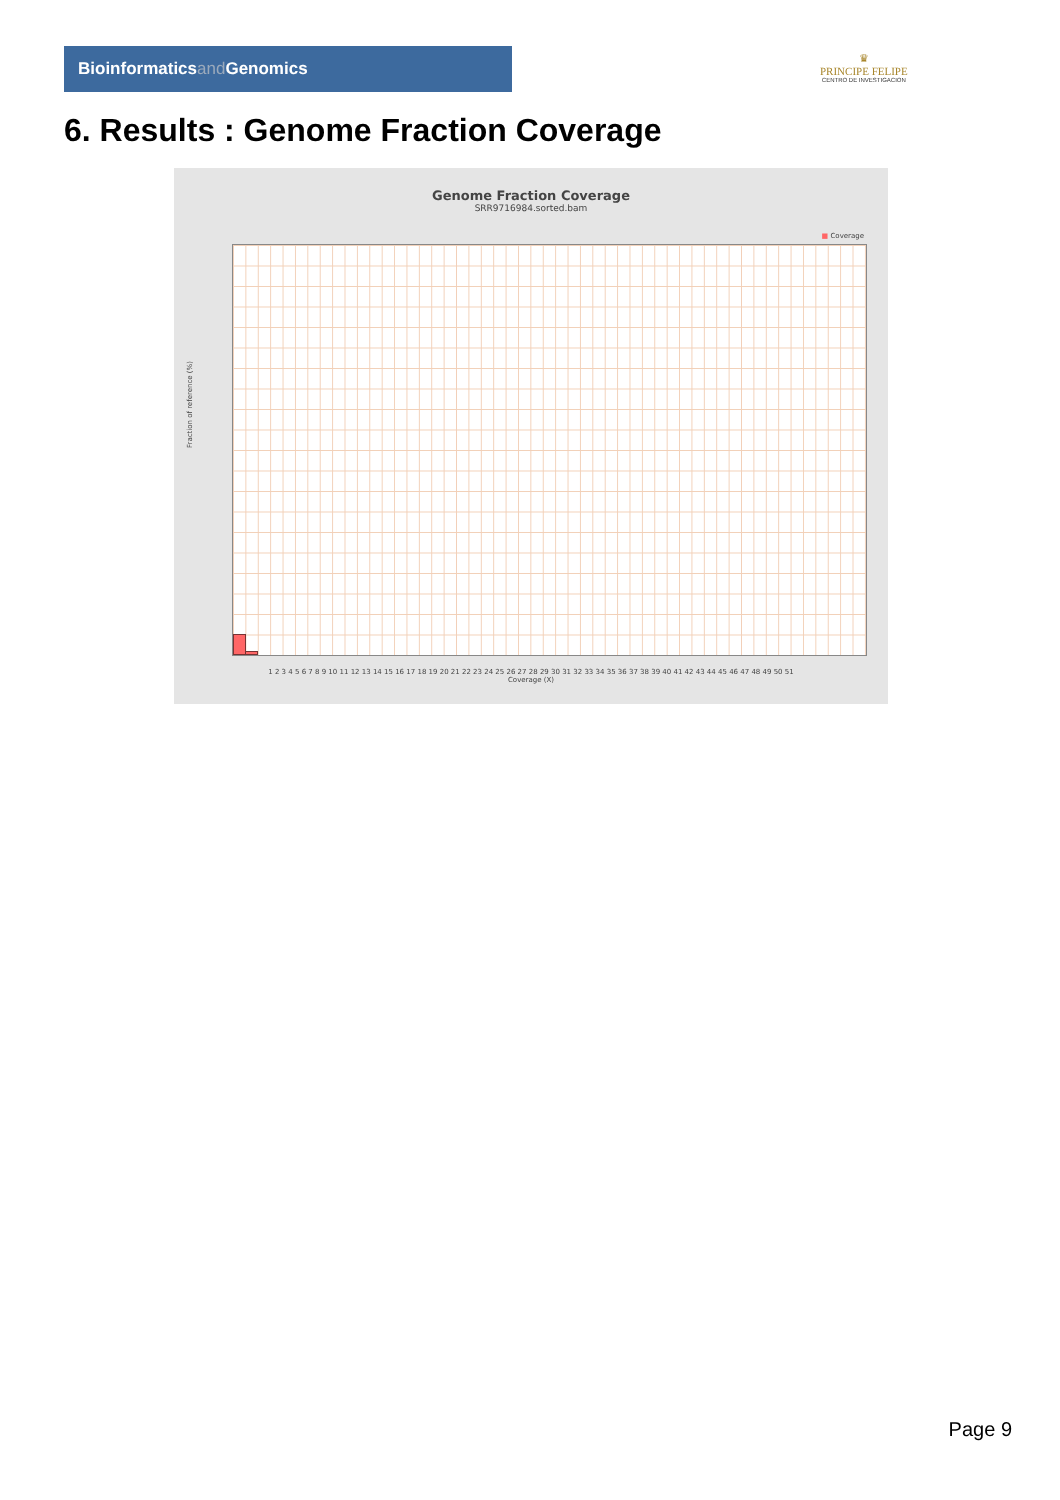Bioinformaticsand Genomics
♛
PRINCIPE FELIPE
CENTRO DE INVESTIGACION
6. Results : Genome Fraction Coverage
Genome Fraction Coverage
SRR9716984.sorted.bam
■ Coverage
Fraction of reference (%)
1 2 3 4 5 6 7 8 9 10 11 12 13 14 15 16 17 18 19 20 21 22 23 24 25 26 27 28 29 30 31 32 33 34 35 36 37 38 39 40 41 42 43 44 45 46 47 48 49 50 51
Coverage (X)
Page 9